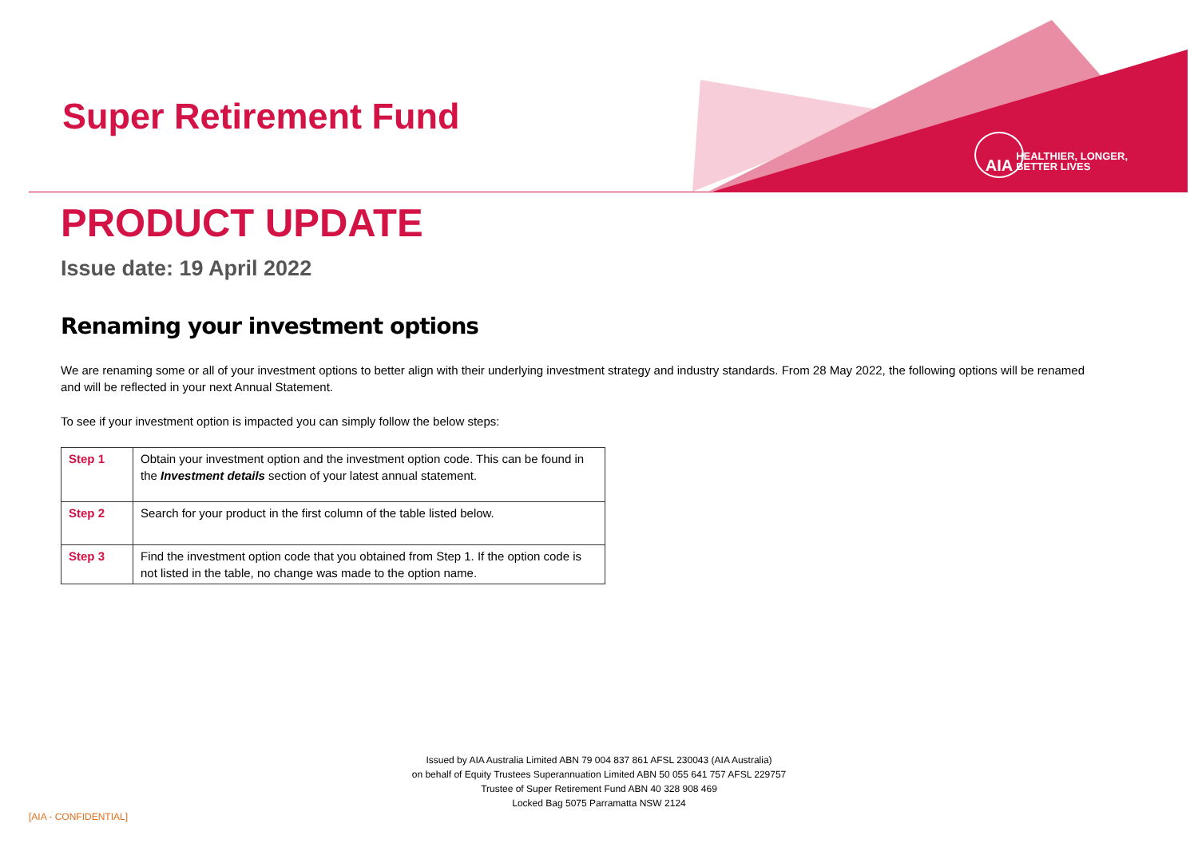Super Retirement Fund
AIA
HEALTHIER, LONGER,
BETTER LIVES
PRODUCT UPDATE
Issue date: 19 April 2022
Renaming your investment options
We are renaming some or all of your investment options to better align with their underlying investment strategy and industry standards. From 28 May 2022, the following options will be renamed and will be reflected in your next Annual Statement.
To see if your investment option is impacted you can simply follow the below steps:
| Step 1 | Obtain your investment option and the investment option code. This can be found in the Investment details section of your latest annual statement. |
| Step 2 | Search for your product in the first column of the table listed below. |
| Step 3 | Find the investment option code that you obtained from Step 1. If the option code is not listed in the table, no change was made to the option name. |
Issued by AIA Australia Limited ABN 79 004 837 861 AFSL 230043 (AIA Australia)
on behalf of Equity Trustees Superannuation Limited ABN 50 055 641 757 AFSL 229757
Trustee of Super Retirement Fund ABN 40 328 908 469
Locked Bag 5075 Parramatta NSW 2124
[AIA - CONFIDENTIAL]